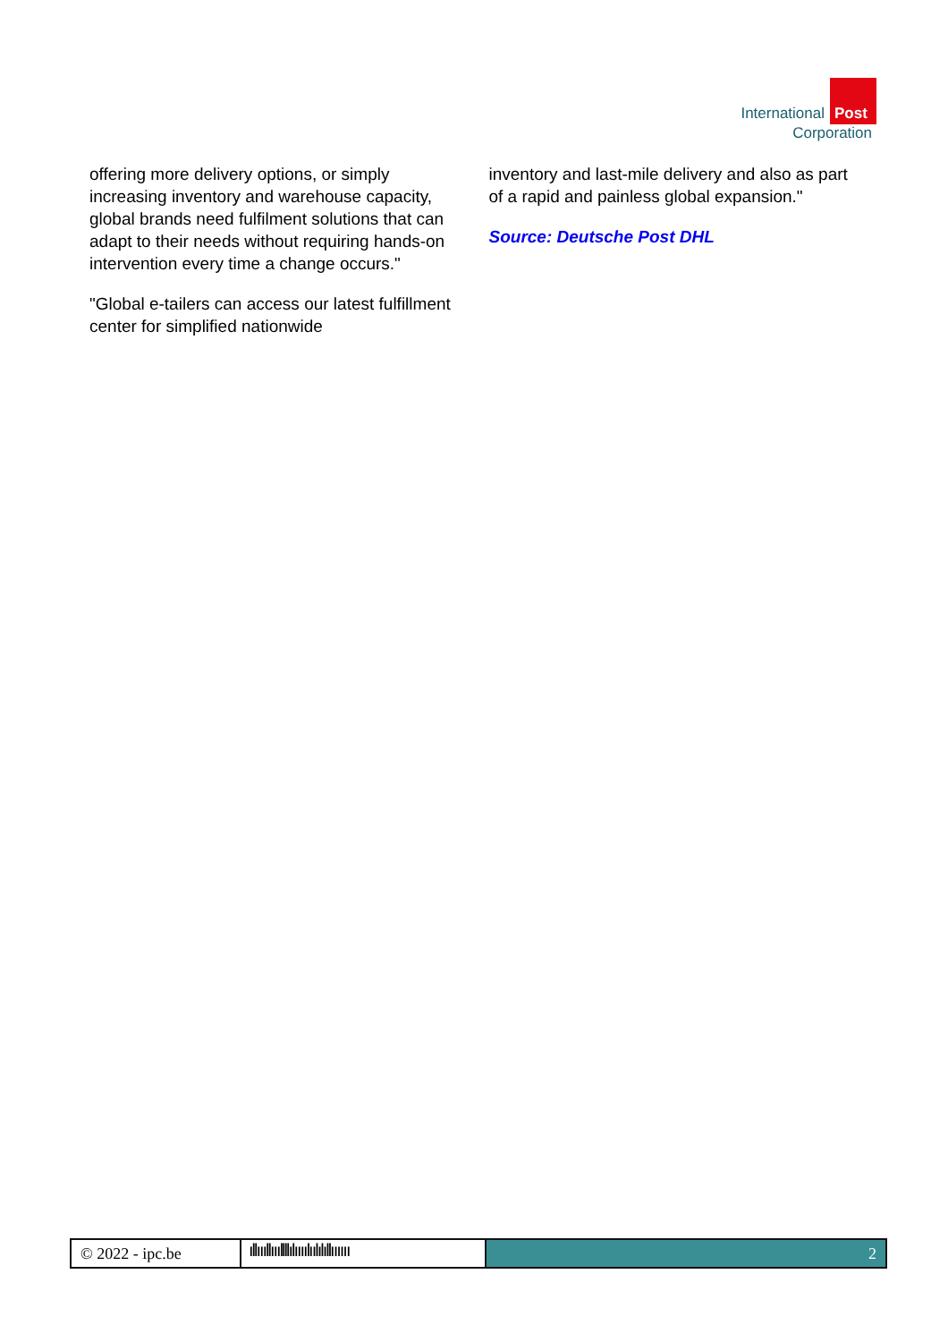International
Post
Corporation
offering more delivery options, or simply increasing inventory and warehouse capacity, global brands need fulfilment solutions that can adapt to their needs without requiring hands-on intervention every time a change occurs."
"Global e-tailers can access our latest fulfillment center for simplified nationwide
inventory and last-mile delivery and also as part of a rapid and painless global expansion."
Source: Deutsche Post DHL
© 2022 - ipc.be
ıllıııllıııllllılıııılıılılıllıııııı
2